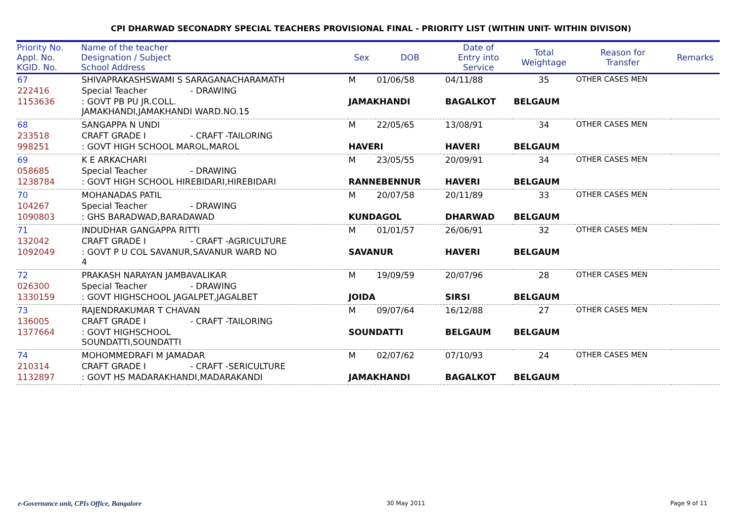CPI DHARWAD SECONADRY SPECIAL TEACHERS PROVISIONAL FINAL - PRIORITY LIST (WITHIN UNIT- WITHIN DIVISON)
| Priority No. Appl. No. KGID. No. | Name of the teacher Designation / Subject School Address | | Sex | DOB | Date of Entry into Service | Total Weightage | Reason for Transfer | Remarks |
| --- | --- | --- | --- | --- | --- | --- | --- | --- |
| 67 | SHIVAPRAKASHSWAMI S SARAGANACHARAMATH | | M | 01/06/58 | 04/11/88 | 35 | OTHER CASES MEN | |
| 222416 | Special Teacher | - DRAWING | | | | | | |
| 1153636 | : GOVT PB PU JR.COLL. JAMAKHANDI,JAMAKHANDI WARD.NO.15 | | JAMAKHANDI | | BAGALKOT | BELGAUM | | |
| 68 | SANGAPPA N UNDI | | M | 22/05/65 | 13/08/91 | 34 | OTHER CASES MEN | |
| 233518 | CRAFT GRADE I | - CRAFT -TAILORING | | | | | | |
| 998251 | : GOVT HIGH SCHOOL MAROL,MAROL | | HAVERI | | HAVERI | BELGAUM | | |
| 69 | K E ARKACHARI | | M | 23/05/55 | 20/09/91 | 34 | OTHER CASES MEN | |
| 058685 | Special Teacher | - DRAWING | | | | | | |
| 1238784 | : GOVT HIGH SCHOOL HIREBIDARI,HIREBIDARI | | RANNEBENNUR | | HAVERI | BELGAUM | | |
| 70 | MOHANADAS PATIL | | M | 20/07/58 | 20/11/89 | 33 | OTHER CASES MEN | |
| 104267 | Special Teacher | - DRAWING | | | | | | |
| 1090803 | : GHS BARADWAD,BARADAWAD | | KUNDAGOL | | DHARWAD | BELGAUM | | |
| 71 | INDUDHAR GANGAPPA RITTI | | M | 01/01/57 | 26/06/91 | 32 | OTHER CASES MEN | |
| 132042 | CRAFT GRADE I | - CRAFT -AGRICULTURE | | | | | | |
| 1092049 | : GOVT P U COL SAVANUR,SAVANUR WARD NO 4 | | SAVANUR | | HAVERI | BELGAUM | | |
| 72 | PRAKASH NARAYAN JAMBAVALIKAR | | M | 19/09/59 | 20/07/96 | 28 | OTHER CASES MEN | |
| 026300 | Special Teacher | - DRAWING | | | | | | |
| 1330159 | : GOVT HIGHSCHOOL JAGALPET,JAGALBET | | JOIDA | | SIRSI | BELGAUM | | |
| 73 | RAJENDRAKUMAR T CHAVAN | | M | 09/07/64 | 16/12/88 | 27 | OTHER CASES MEN | |
| 136005 | CRAFT GRADE I | - CRAFT -TAILORING | | | | | | |
| 1377664 | : GOVT HIGHSCHOOL SOUNDATTI,SOUNDATTI | | SOUNDATTI | | BELGAUM | BELGAUM | | |
| 74 | MOHOMMEDRAFI M JAMADAR | | M | 02/07/62 | 07/10/93 | 24 | OTHER CASES MEN | |
| 210314 | CRAFT GRADE I | - CRAFT -SERICULTURE | | | | | | |
| 1132897 | : GOVT HS MADARAKHANDI,MADARAKANDI | | JAMAKHANDI | | BAGALKOT | BELGAUM | | |
e-Governance unit, CPIs Office, Bangalore 30 May 2011 Page 9 of 11